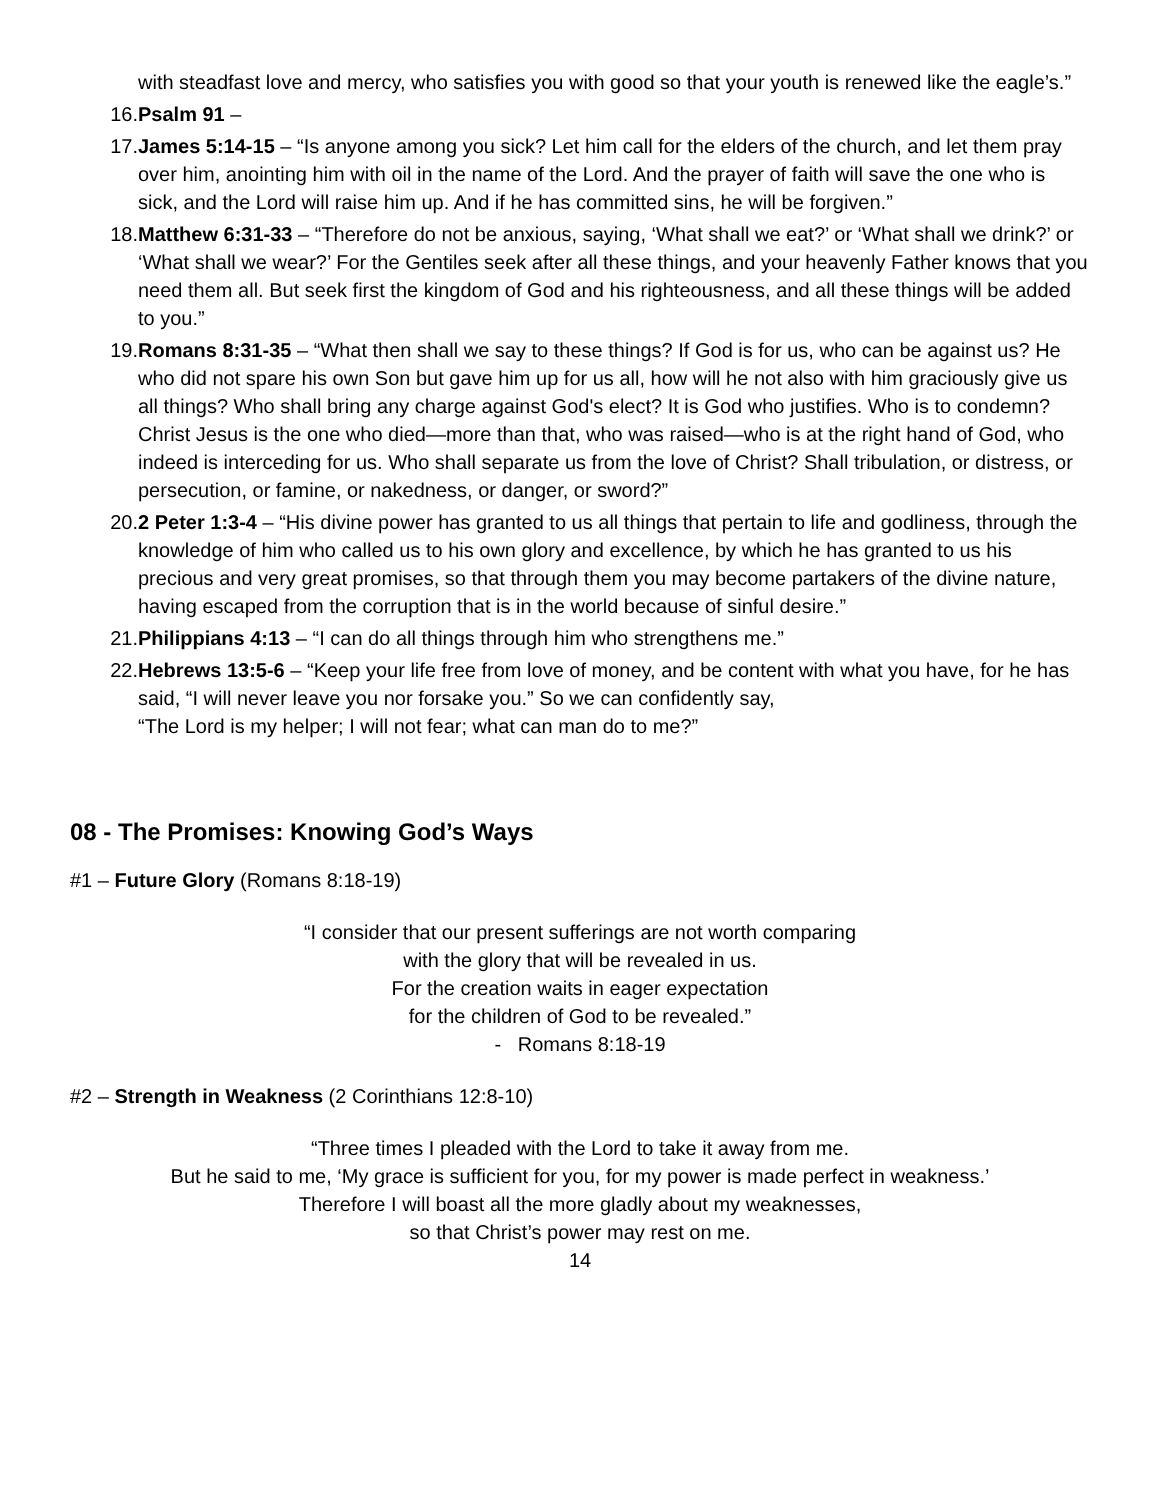with steadfast love and mercy, who satisfies you with good so that your youth is renewed like the eagle’s.”
16. Psalm 91 –
17. James 5:14-15 – “Is anyone among you sick? Let him call for the elders of the church, and let them pray over him, anointing him with oil in the name of the Lord. And the prayer of faith will save the one who is sick, and the Lord will raise him up. And if he has committed sins, he will be forgiven.”
18. Matthew 6:31-33 – “Therefore do not be anxious, saying, ‘What shall we eat?’ or ‘What shall we drink?’ or ‘What shall we wear?’ For the Gentiles seek after all these things, and your heavenly Father knows that you need them all. But seek first the kingdom of God and his righteousness, and all these things will be added to you.”
19. Romans 8:31-35 – “What then shall we say to these things? If God is for us, who can be against us? He who did not spare his own Son but gave him up for us all, how will he not also with him graciously give us all things? Who shall bring any charge against God's elect? It is God who justifies. Who is to condemn? Christ Jesus is the one who died—more than that, who was raised—who is at the right hand of God, who indeed is interceding for us. Who shall separate us from the love of Christ? Shall tribulation, or distress, or persecution, or famine, or nakedness, or danger, or sword?”
20. 2 Peter 1:3-4 – “His divine power has granted to us all things that pertain to life and godliness, through the knowledge of him who called us to his own glory and excellence, by which he has granted to us his precious and very great promises, so that through them you may become partakers of the divine nature, having escaped from the corruption that is in the world because of sinful desire.”
21. Philippians 4:13 – “I can do all things through him who strengthens me.”
22. Hebrews 13:5-6 – “Keep your life free from love of money, and be content with what you have, for he has said, “I will never leave you nor forsake you.” So we can confidently say,
“The Lord is my helper; I will not fear; what can man do to me?”
08 - The Promises: Knowing God’s Ways
#1 – Future Glory (Romans 8:18-19)
“I consider that our present sufferings are not worth comparing
with the glory that will be revealed in us.
For the creation waits in eager expectation
for the children of God to be revealed.”
- Romans 8:18-19
#2 – Strength in Weakness (2 Corinthians 12:8-10)
“Three times I pleaded with the Lord to take it away from me.
But he said to me, ‘My grace is sufficient for you, for my power is made perfect in weakness.’
Therefore I will boast all the more gladly about my weaknesses,
so that Christ’s power may rest on me.
14